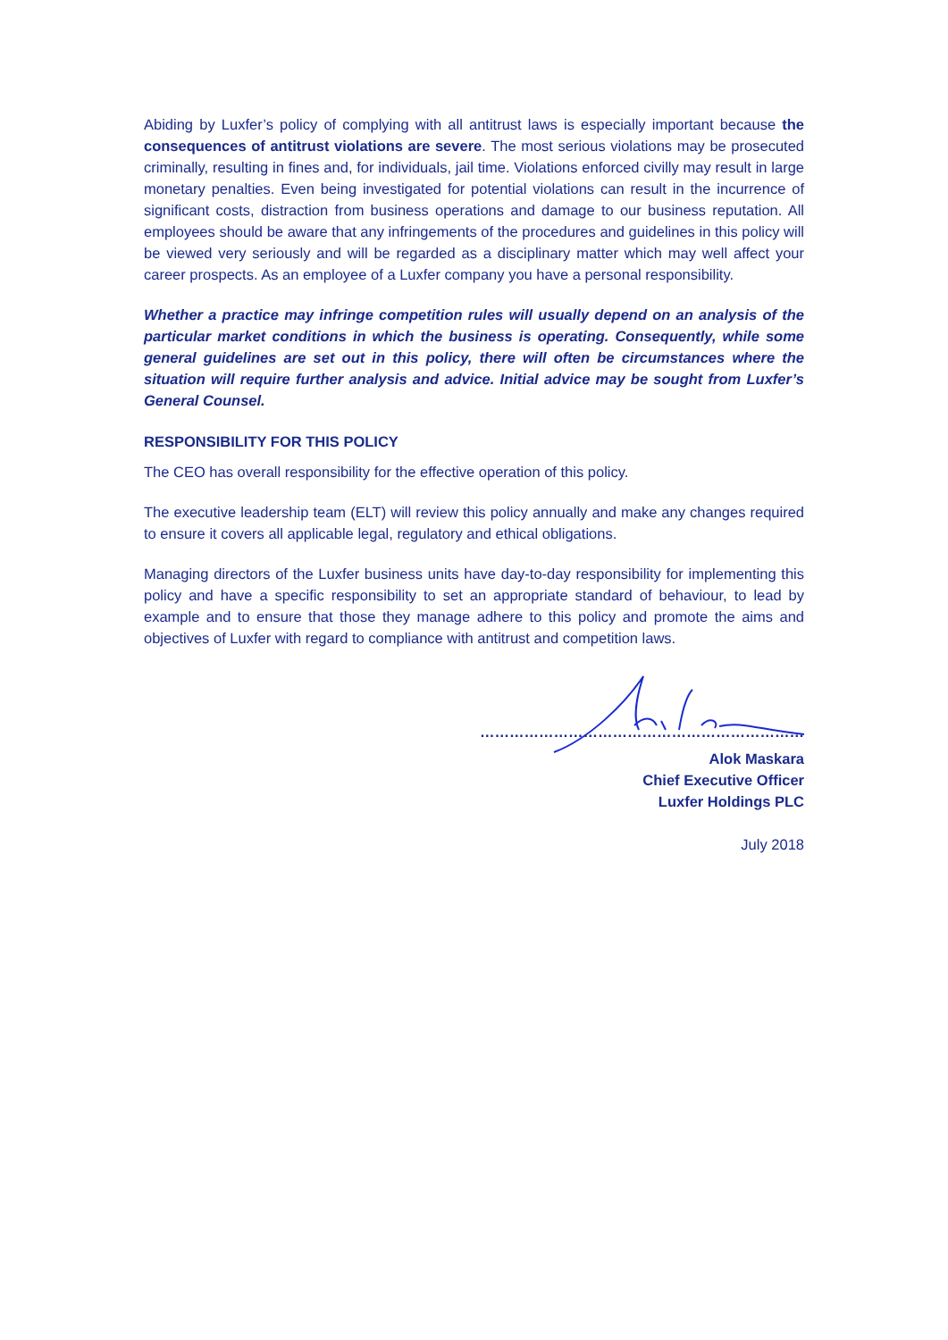Abiding by Luxfer’s policy of complying with all antitrust laws is especially important because the consequences of antitrust violations are severe. The most serious violations may be prosecuted criminally, resulting in fines and, for individuals, jail time. Violations enforced civilly may result in large monetary penalties. Even being investigated for potential violations can result in the incurrence of significant costs, distraction from business operations and damage to our business reputation. All employees should be aware that any infringements of the procedures and guidelines in this policy will be viewed very seriously and will be regarded as a disciplinary matter which may well affect your career prospects. As an employee of a Luxfer company you have a personal responsibility.
Whether a practice may infringe competition rules will usually depend on an analysis of the particular market conditions in which the business is operating. Consequently, while some general guidelines are set out in this policy, there will often be circumstances where the situation will require further analysis and advice. Initial advice may be sought from Luxfer’s General Counsel.
RESPONSIBILITY FOR THIS POLICY
The CEO has overall responsibility for the effective operation of this policy.
The executive leadership team (ELT) will review this policy annually and make any changes required to ensure it covers all applicable legal, regulatory and ethical obligations.
Managing directors of the Luxfer business units have day-to-day responsibility for implementing this policy and have a specific responsibility to set an appropriate standard of behaviour, to lead by example and to ensure that those they manage adhere to this policy and promote the aims and objectives of Luxfer with regard to compliance with antitrust and competition laws.
…………………………………………………………
Alok Maskara
Chief Executive Officer
Luxfer Holdings PLC
July 2018